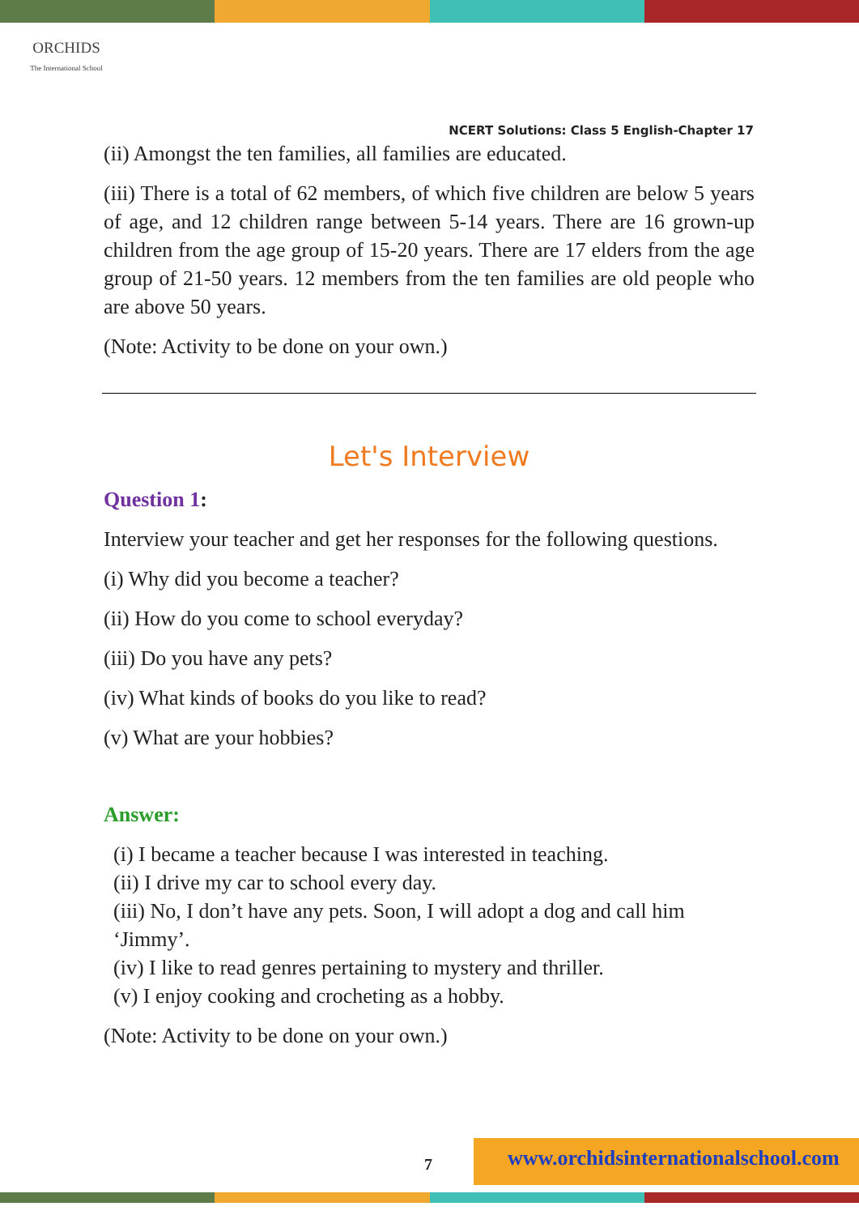ORCHIDS
The International School
NCERT Solutions: Class 5 English-Chapter 17
(ii) Amongst the ten families, all families are educated.
(iii) There is a total of 62 members, of which five children are below 5 years of age, and 12 children range between 5-14 years. There are 16 grown-up children from the age group of 15-20 years. There are 17 elders from the age group of 21-50 years. 12 members from the ten families are old people who are above 50 years.
(Note: Activity to be done on your own.)
Let's Interview
Question 1:
Interview your teacher and get her responses for the following questions.
(i) Why did you become a teacher?
(ii) How do you come to school everyday?
(iii) Do you have any pets?
(iv) What kinds of books do you like to read?
(v) What are your hobbies?
Answer:
(i) I became a teacher because I was interested in teaching.
(ii) I drive my car to school every day.
(iii) No, I don’t have any pets. Soon, I will adopt a dog and call him ‘Jimmy’.
(iv) I like to read genres pertaining to mystery and thriller.
(v) I enjoy cooking and crocheting as a hobby.
(Note: Activity to be done on your own.)
7
www.orchidsinternationalschool.com